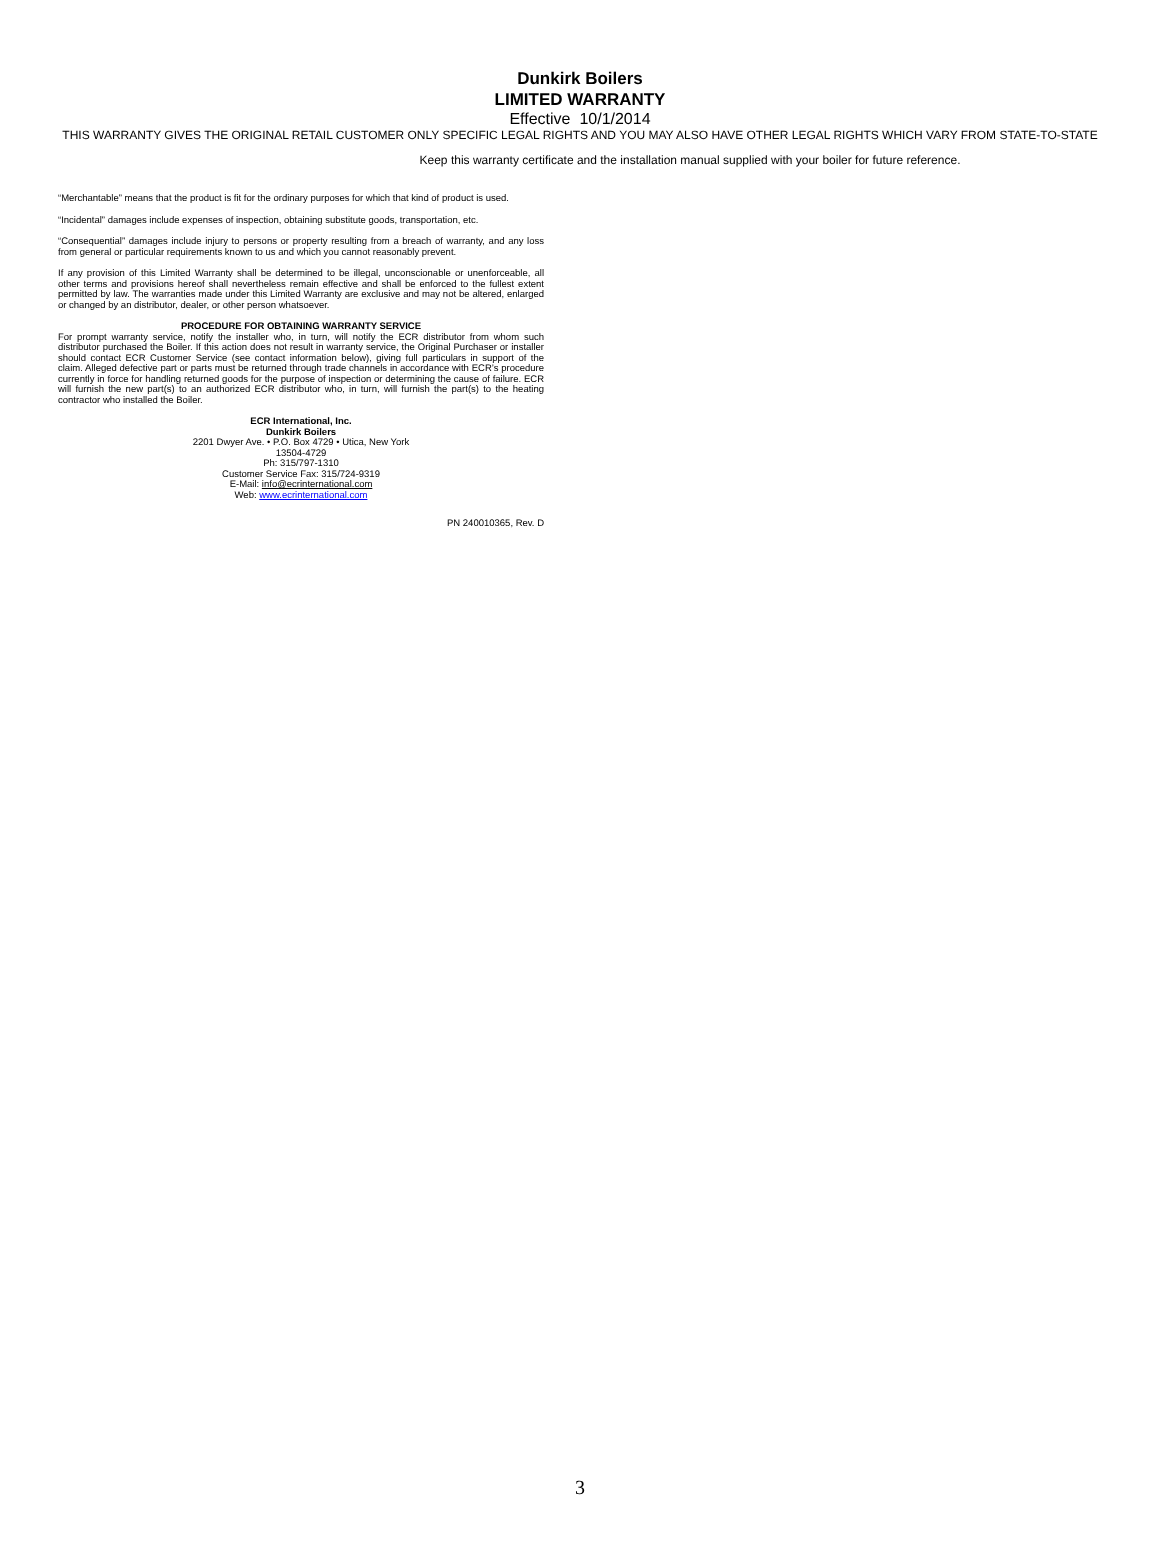Dunkirk Boilers
LIMITED WARRANTY
Effective 10/1/2014
THIS WARRANTY GIVES THE ORIGINAL RETAIL CUSTOMER ONLY SPECIFIC LEGAL RIGHTS AND YOU MAY ALSO HAVE OTHER LEGAL RIGHTS WHICH VARY FROM STATE-TO-STATE
Keep this warranty certificate and the installation manual supplied with your boiler for future reference.
“Merchantable” means that the product is fit for the ordinary purposes for which that kind of product is used.
“Incidental” damages include expenses of inspection, obtaining substitute goods, transportation, etc.
“Consequential” damages include injury to persons or property resulting from a breach of warranty, and any loss from general or particular requirements known to us and which you cannot reasonably prevent.
If any provision of this Limited Warranty shall be determined to be illegal, unconscionable or unenforceable, all other terms and provisions hereof shall nevertheless remain effective and shall be enforced to the fullest extent permitted by law. The warranties made under this Limited Warranty are exclusive and may not be altered, enlarged or changed by an distributor, dealer, or other person whatsoever.
PROCEDURE FOR OBTAINING WARRANTY SERVICE
For prompt warranty service, notify the installer who, in turn, will notify the ECR distributor from whom such distributor purchased the Boiler. If this action does not result in warranty service, the Original Purchaser or installer should contact ECR Customer Service (see contact information below), giving full particulars in support of the claim. Alleged defective part or parts must be returned through trade channels in accordance with ECR’s procedure currently in force for handling returned goods for the purpose of inspection or determining the cause of failure. ECR will furnish the new part(s) to an authorized ECR distributor who, in turn, will furnish the part(s) to the heating contractor who installed the Boiler.
ECR International, Inc.
Dunkirk Boilers
2201 Dwyer Ave. • P.O. Box 4729 • Utica, New York
13504-4729
Ph: 315/797-1310
Customer Service Fax: 315/724-9319
E-Mail: info@ecrinternational.com
Web: www.ecrinternational.com
PN 240010365, Rev. D
3